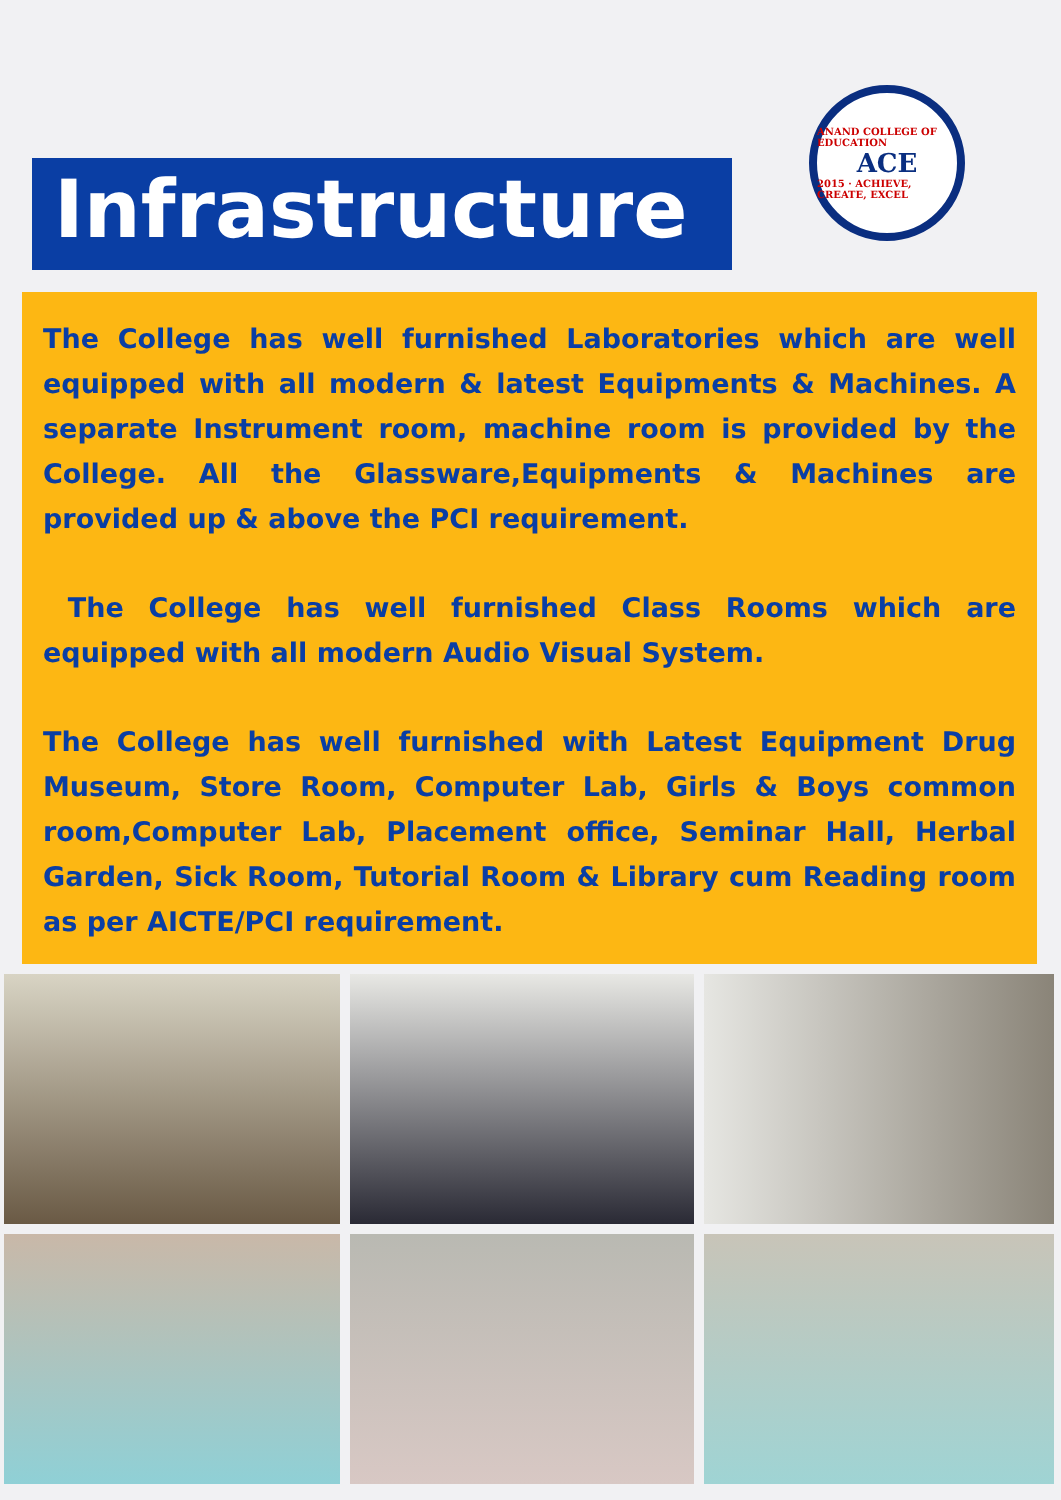Infrastructure
ANAND COLLEGE OF EDUCATION
ACE
2015 · ACHIEVE, CREATE, EXCEL
The College has well furnished Laboratories which are well equipped with all modern & latest Equipments & Machines. A separate Instrument room, machine room is provided by the College. All the Glassware,Equipments & Machines are provided up & above the PCI requirement.
The College has well furnished Class Rooms which are equipped with all modern Audio Visual System.
The College has well furnished with Latest Equipment Drug Museum, Store Room, Computer Lab, Girls & Boys common room,Computer Lab, Placement office, Seminar Hall, Herbal Garden, Sick Room, Tutorial Room & Library cum Reading room as per AICTE/PCI requirement.